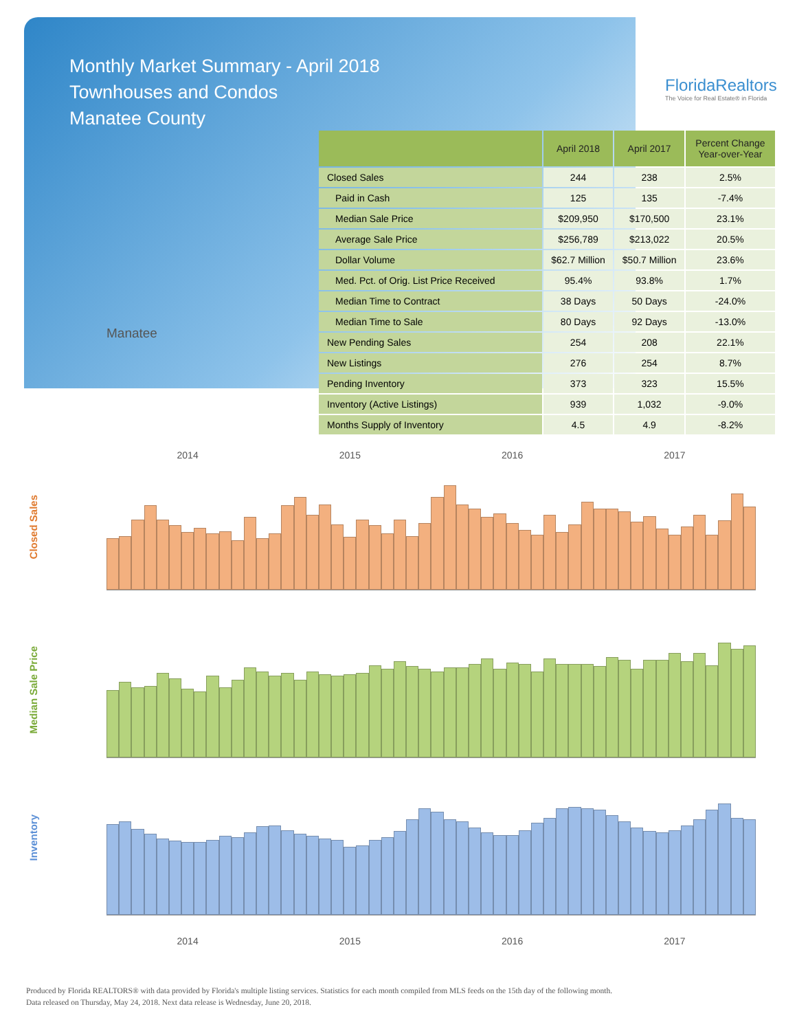Monthly Market Summary - April 2018
Townhouses and Condos
Manatee County
FloridaRealtors
The Voice for Real Estate® in Florida
Manatee
| | April 2018 | April 2017 | Percent Change Year-over-Year |
| --- | --- | --- | --- |
| Closed Sales | 244 | 238 | 2.5% |
| Paid in Cash | 125 | 135 | -7.4% |
| Median Sale Price | $209,950 | $170,500 | 23.1% |
| Average Sale Price | $256,789 | $213,022 | 20.5% |
| Dollar Volume | $62.7 Million | $50.7 Million | 23.6% |
| Med. Pct. of Orig. List Price Received | 95.4% | 93.8% | 1.7% |
| Median Time to Contract | 38 Days | 50 Days | -24.0% |
| Median Time to Sale | 80 Days | 92 Days | -13.0% |
| New Pending Sales | 254 | 208 | 22.1% |
| New Listings | 276 | 254 | 8.7% |
| Pending Inventory | 373 | 323 | 15.5% |
| Inventory (Active Listings) | 939 | 1,032 | -9.0% |
| Months Supply of Inventory | 4.5 | 4.9 | -8.2% |
2014 2015 2016 2017
Closed Sales
Median Sale Price
Inventory
2014 2015 2016 2017
Produced by Florida REALTORS® with data provided by Florida's multiple listing services. Statistics for each month compiled from MLS feeds on the 15th day of the following month.
Data released on Thursday, May 24, 2018. Next data release is Wednesday, June 20, 2018.